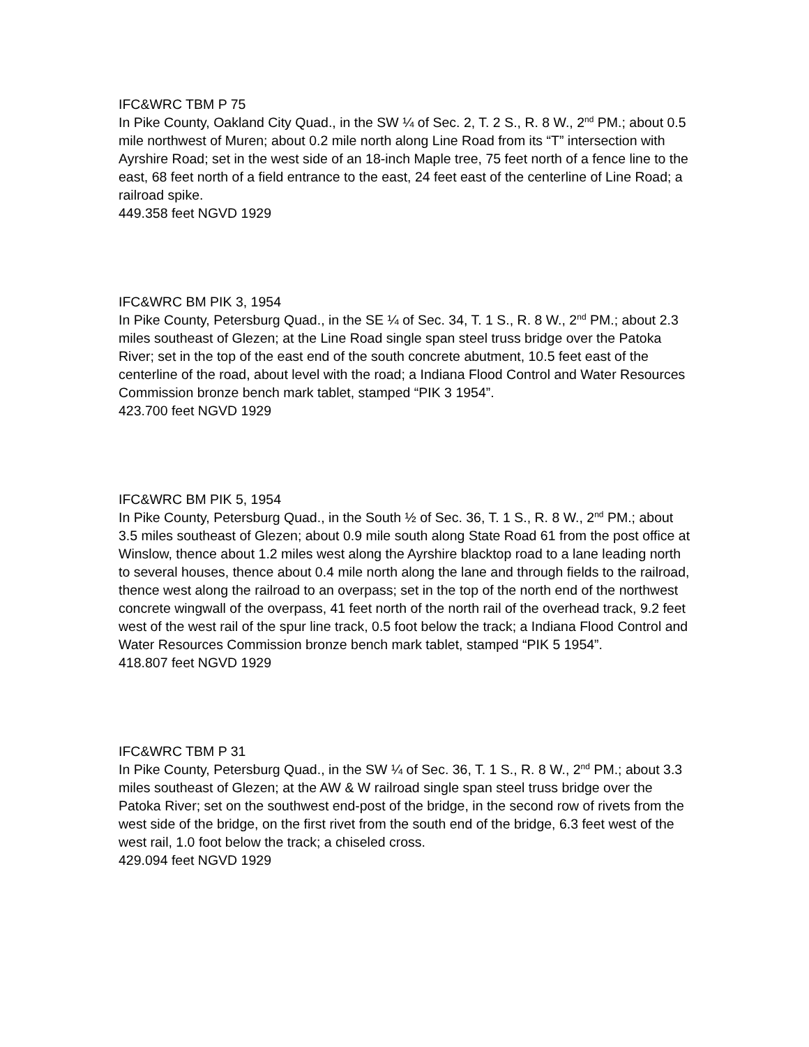IFC&WRC TBM P 75
In Pike County, Oakland City Quad., in the SW ¼ of Sec. 2, T. 2 S., R. 8 W., 2<sup>nd</sup> PM.; about 0.5 mile northwest of Muren; about 0.2 mile north along Line Road from its “T” intersection with Ayrshire Road; set in the west side of an 18-inch Maple tree, 75 feet north of a fence line to the east, 68 feet north of a field entrance to the east, 24 feet east of the centerline of Line Road; a railroad spike.
449.358 feet NGVD 1929
IFC&WRC BM PIK 3, 1954
In Pike County, Petersburg Quad., in the SE ¼ of Sec. 34, T. 1 S., R. 8 W., 2<sup>nd</sup> PM.; about 2.3 miles southeast of Glezen; at the Line Road single span steel truss bridge over the Patoka River; set in the top of the east end of the south concrete abutment, 10.5 feet east of the centerline of the road, about level with the road; a Indiana Flood Control and Water Resources Commission bronze bench mark tablet, stamped “PIK 3 1954”.
423.700 feet NGVD 1929
IFC&WRC BM PIK 5, 1954
In Pike County, Petersburg Quad., in the South ½ of Sec. 36, T. 1 S., R. 8 W., 2<sup>nd</sup> PM.; about 3.5 miles southeast of Glezen; about 0.9 mile south along State Road 61 from the post office at Winslow, thence about 1.2 miles west along the Ayrshire blacktop road to a lane leading north to several houses, thence about 0.4 mile north along the lane and through fields to the railroad, thence west along the railroad to an overpass; set in the top of the north end of the northwest concrete wingwall of the overpass, 41 feet north of the north rail of the overhead track, 9.2 feet west of the west rail of the spur line track, 0.5 foot below the track; a Indiana Flood Control and Water Resources Commission bronze bench mark tablet, stamped “PIK 5 1954”.
418.807 feet NGVD 1929
IFC&WRC TBM P 31
In Pike County, Petersburg Quad., in the SW ¼ of Sec. 36, T. 1 S., R. 8 W., 2<sup>nd</sup> PM.; about 3.3 miles southeast of Glezen; at the AW & W railroad single span steel truss bridge over the Patoka River; set on the southwest end-post of the bridge, in the second row of rivets from the west side of the bridge, on the first rivet from the south end of the bridge, 6.3 feet west of the west rail, 1.0 foot below the track; a chiseled cross.
429.094 feet NGVD 1929